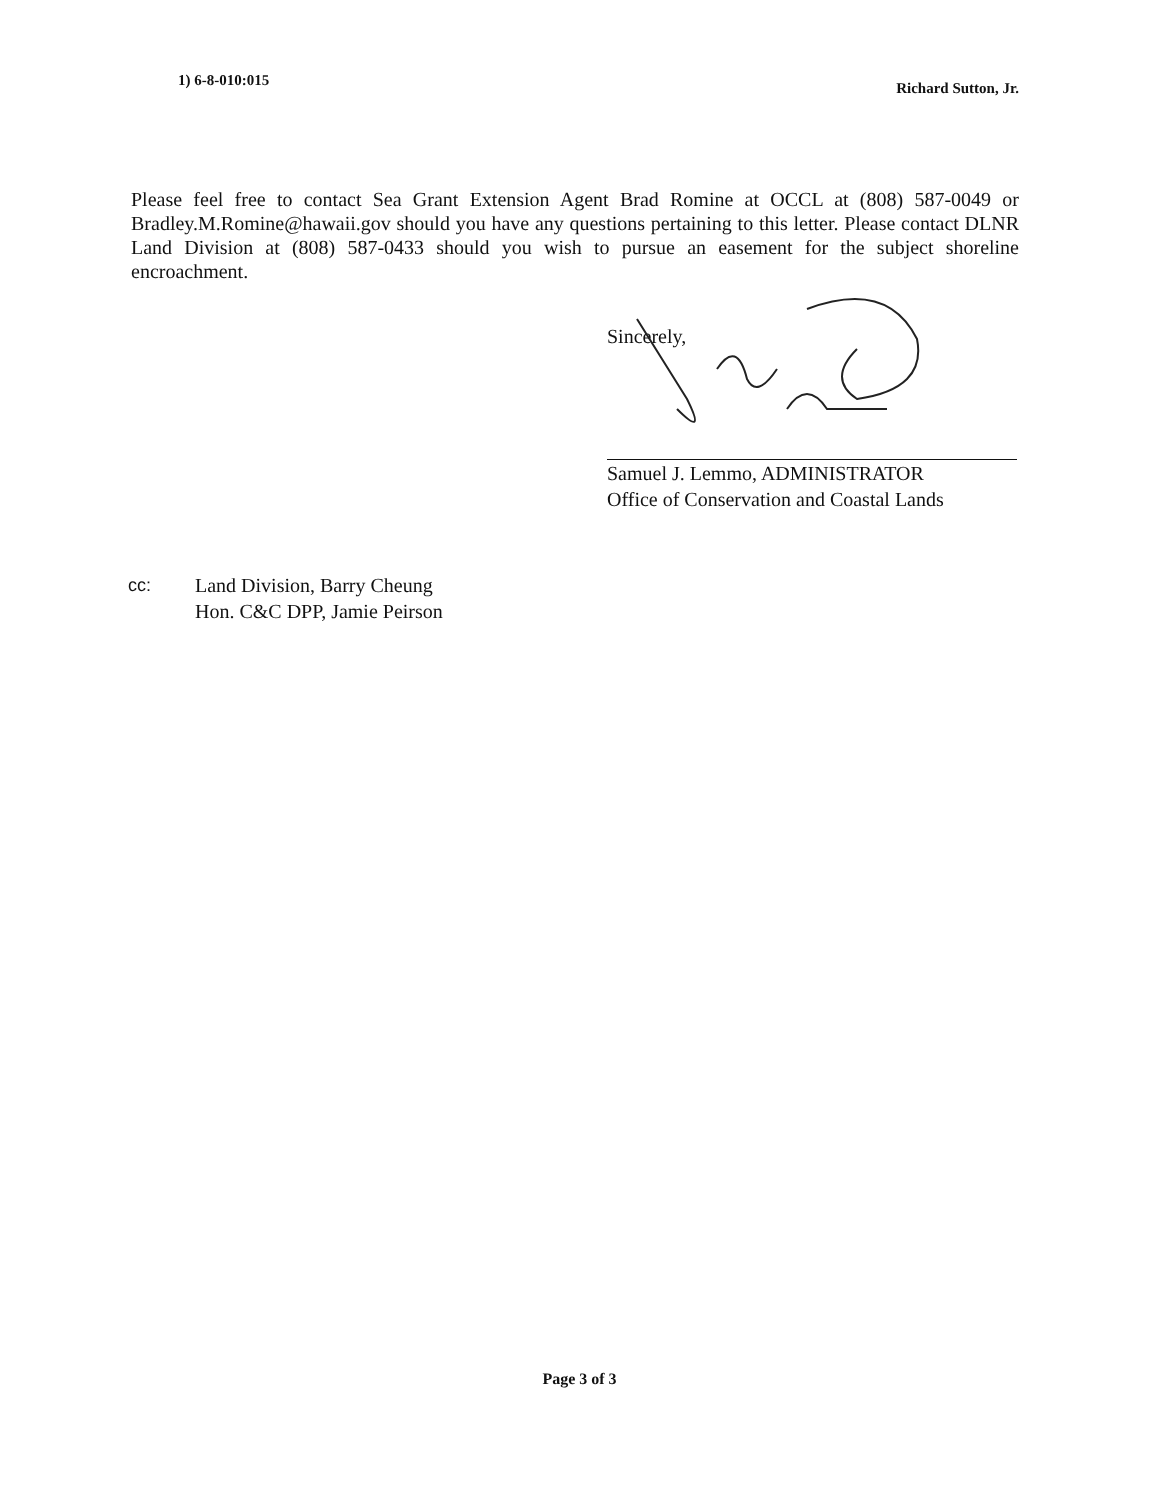1) 6-8-010:015
Richard Sutton, Jr.
Please feel free to contact Sea Grant Extension Agent Brad Romine at OCCL at (808) 587-0049 or Bradley.M.Romine@hawaii.gov should you have any questions pertaining to this letter. Please contact DLNR Land Division at (808) 587-0433 should you wish to pursue an easement for the subject shoreline encroachment.
Sincerely,
Samuel J. Lemmo, ADMINISTRATOR
Office of Conservation and Coastal Lands
cc: Land Division, Barry Cheung
Hon. C&C DPP, Jamie Peirson
Page 3 of 3